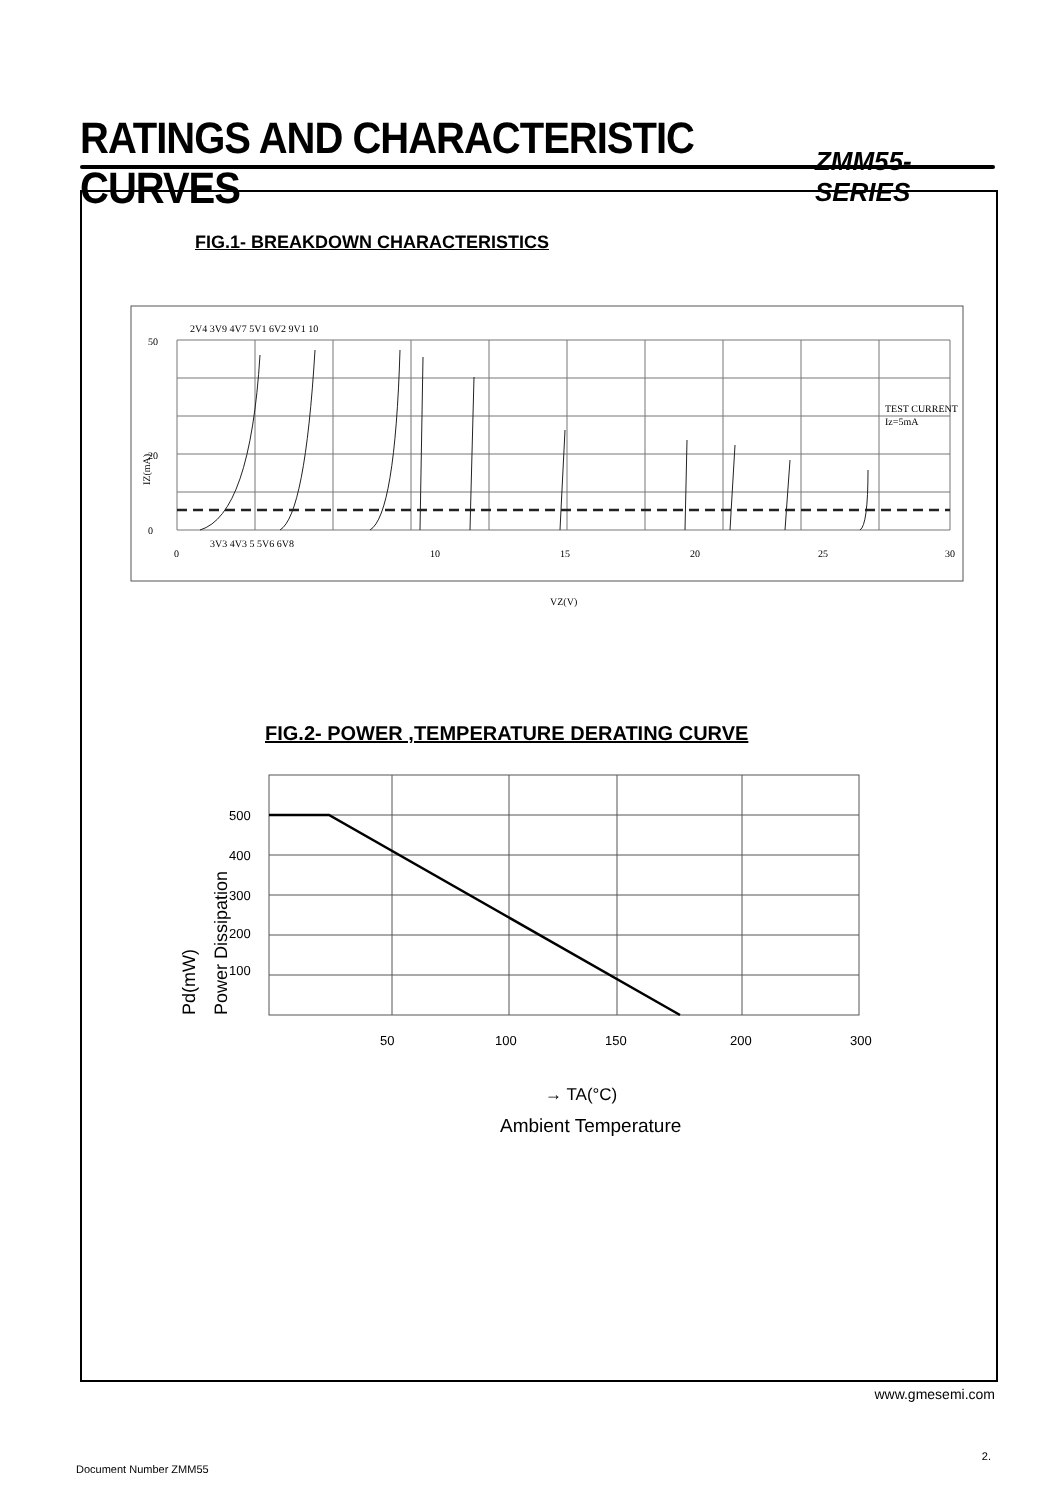RATINGS AND CHARACTERISTIC CURVES
ZMM55-SERIES
FIG.1- BREAKDOWN CHARACTERISTICS
2V4 3V9 4V7 5V1 6V2 9V1 10
TEST CURRENT
Iz=5mA
3V3 4V3 5 5V6 6V8
0
10
15
20
25
30
50
20
0
VZ(V)
IZ(mA)
FIG.2- POWER ,TEMPERATURE DERATING CURVE
500
400
300
200
100
50
100
150
200
300
Pd(mW)
Power Dissipation
→ TA(°C)
Ambient Temperature
www.gmesemi.com
2.
Document Number ZMM55